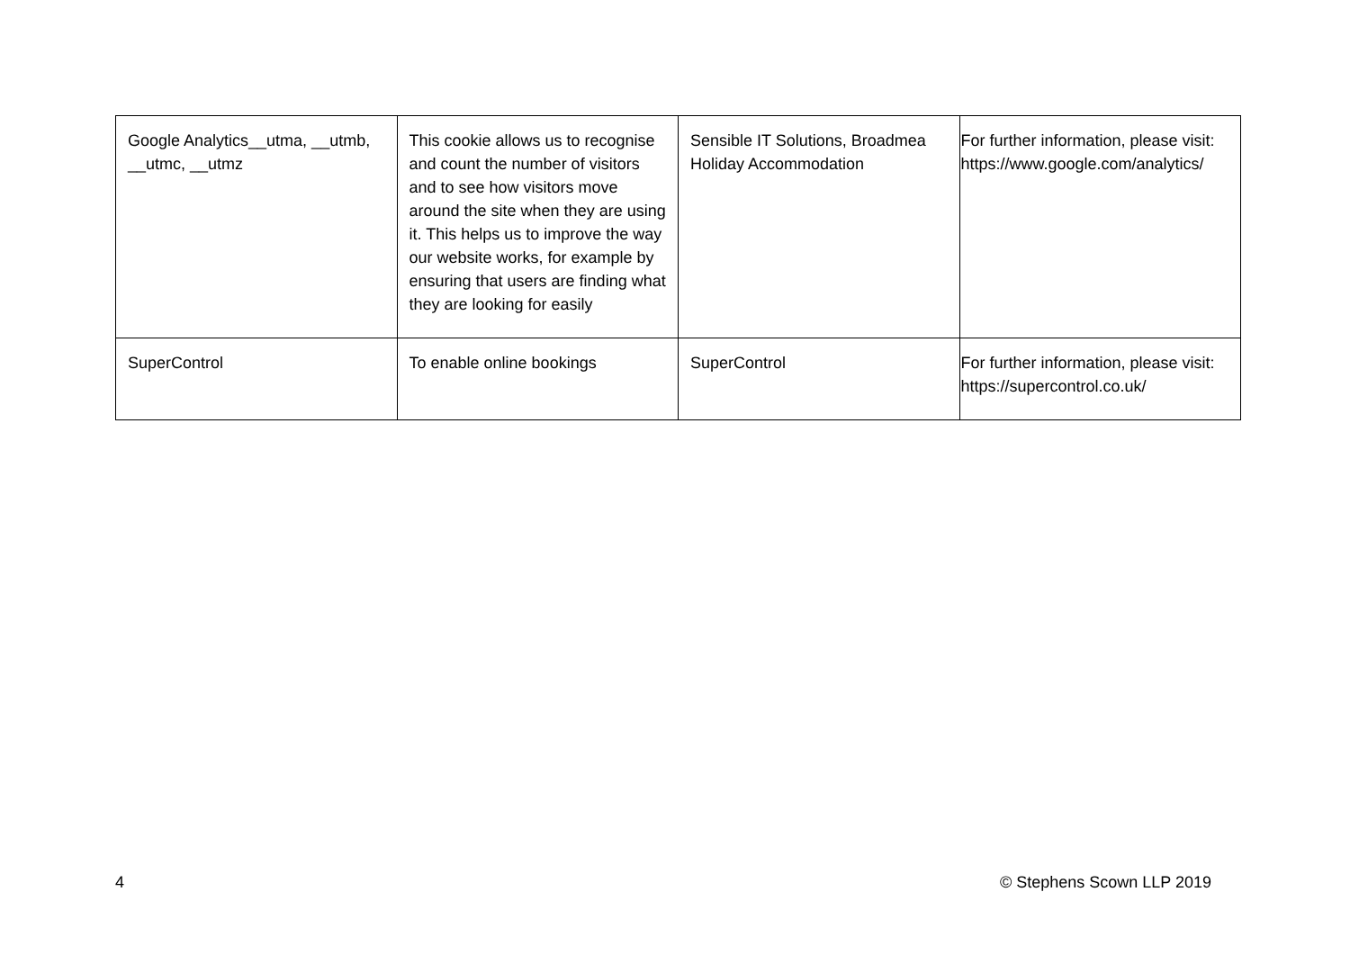| Google Analytics__utma, __utmb, __utmc, __utmz | This cookie allows us to recognise and count the number of visitors and to see how visitors move around the site when they are using it. This helps us to improve the way our website works, for example by ensuring that users are finding what they are looking for easily | Sensible IT Solutions, Broadmea Holiday Accommodation | For further information, please visit: https://www.google.com/analytics/ |
| SuperControl | To enable online bookings | SuperControl | For further information, please visit: https://supercontrol.co.uk/ |
4 © Stephens Scown LLP 2019